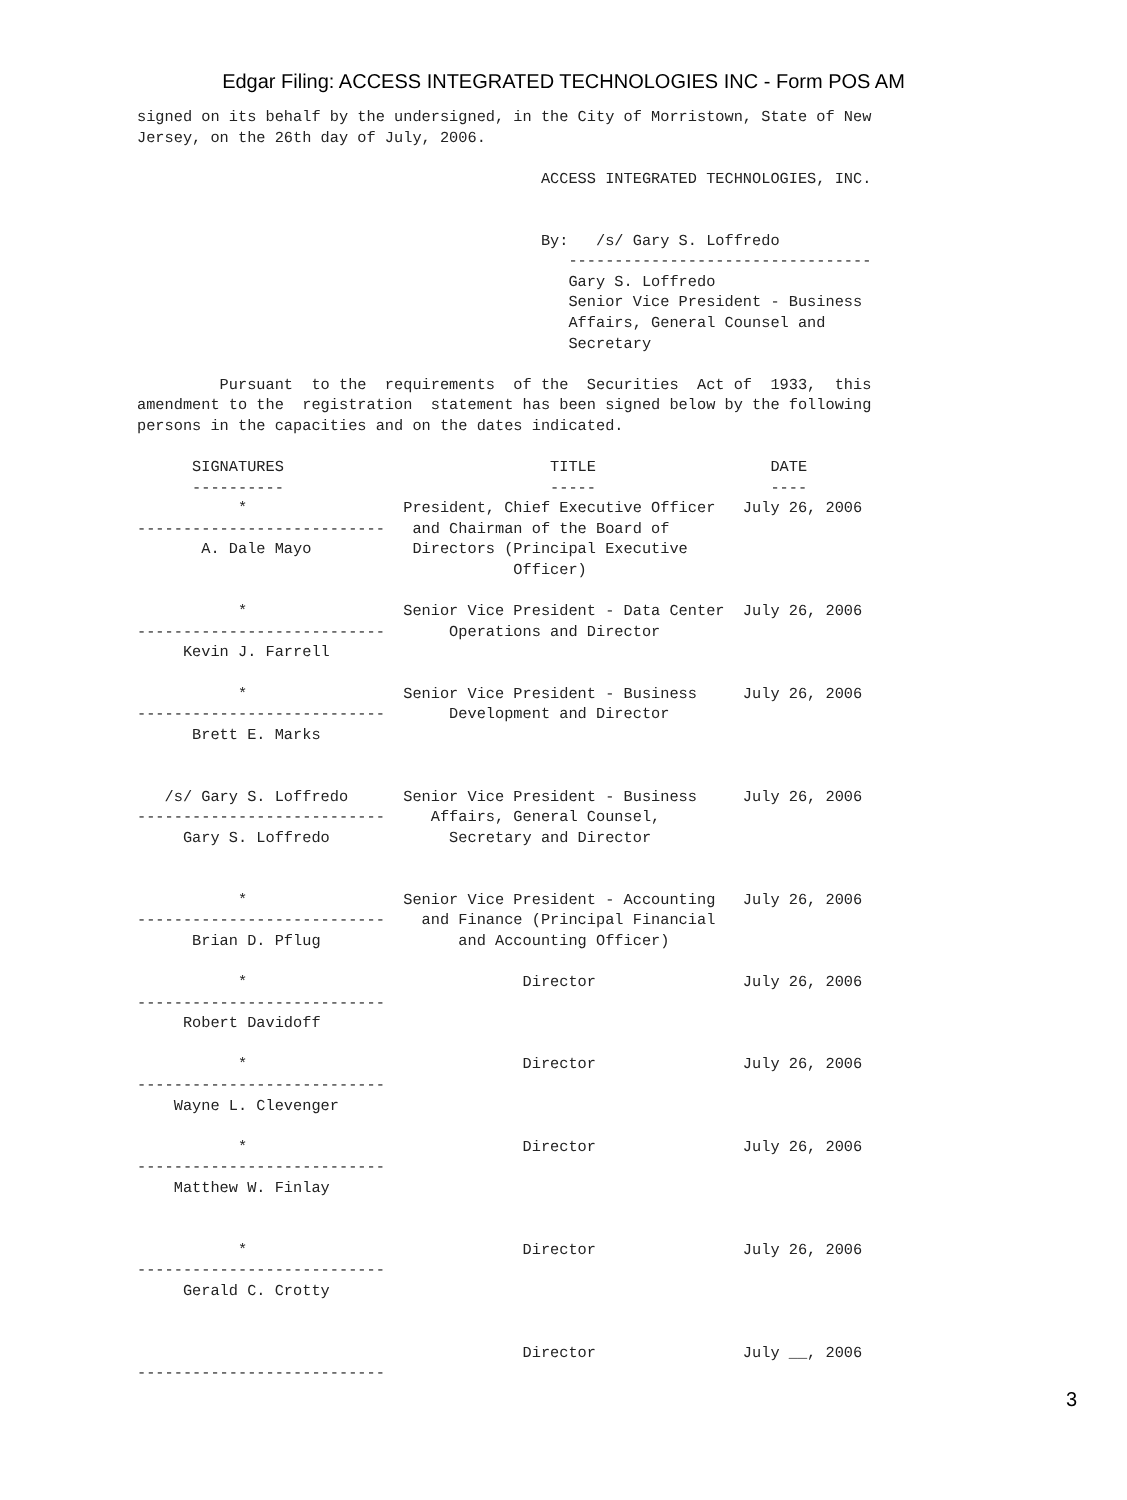Edgar Filing: ACCESS INTEGRATED TECHNOLOGIES INC - Form POS AM
signed on its behalf by the undersigned, in the City of Morristown, State of New
Jersey, on the 26th day of July, 2006.

                                            ACCESS INTEGRATED TECHNOLOGIES, INC.


                                            By:   /s/ Gary S. Loffredo
                                               ---------------------------------
                                               Gary S. Loffredo
                                               Senior Vice President - Business
                                               Affairs, General Counsel and
                                               Secretary

         Pursuant  to the  requirements  of the  Securities  Act of  1933,  this
amendment to the  registration  statement has been signed below by the following
persons in the capacities and on the dates indicated.

      SIGNATURES                             TITLE                   DATE
      ----------                             -----                   ----
           *                 President, Chief Executive Officer   July 26, 2006
---------------------------   and Chairman of the Board of
       A. Dale Mayo           Directors (Principal Executive
                                         Officer)

           *                 Senior Vice President - Data Center  July 26, 2006
---------------------------       Operations and Director
     Kevin J. Farrell

           *                 Senior Vice President - Business     July 26, 2006
---------------------------       Development and Director
      Brett E. Marks


   /s/ Gary S. Loffredo      Senior Vice President - Business     July 26, 2006
---------------------------     Affairs, General Counsel,
     Gary S. Loffredo             Secretary and Director


           *                 Senior Vice President - Accounting   July 26, 2006
---------------------------    and Finance (Principal Financial
      Brian D. Pflug               and Accounting Officer)

           *                              Director                July 26, 2006
---------------------------
     Robert Davidoff

           *                              Director                July 26, 2006
---------------------------
    Wayne L. Clevenger

           *                              Director                July 26, 2006
---------------------------
    Matthew W. Finlay


           *                              Director                July 26, 2006
---------------------------
     Gerald C. Crotty


                                          Director                July __, 2006
---------------------------
3